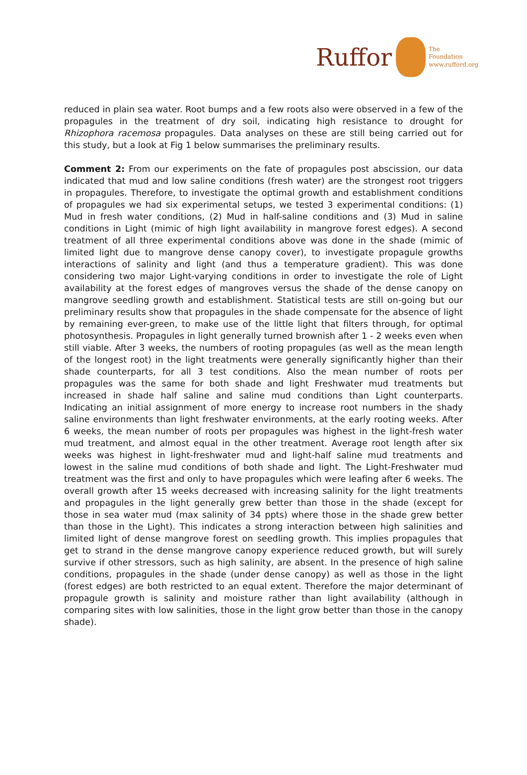Ruffor
The
Foundation
www.rufford.org
reduced in plain sea water. Root bumps and a few roots also were observed in a few of the propagules in the treatment of dry soil, indicating high resistance to drought for Rhizophora racemosa propagules. Data analyses on these are still being carried out for this study, but a look at Fig 1 below summarises the preliminary results.
Comment 2: From our experiments on the fate of propagules post abscission, our data indicated that mud and low saline conditions (fresh water) are the strongest root triggers in propagules. Therefore, to investigate the optimal growth and establishment conditions of propagules we had six experimental setups, we tested 3 experimental conditions: (1) Mud in fresh water conditions, (2) Mud in half-saline conditions and (3) Mud in saline conditions in Light (mimic of high light availability in mangrove forest edges). A second treatment of all three experimental conditions above was done in the shade (mimic of limited light due to mangrove dense canopy cover), to investigate propagule growths interactions of salinity and light (and thus a temperature gradient). This was done considering two major Light-varying conditions in order to investigate the role of Light availability at the forest edges of mangroves versus the shade of the dense canopy on mangrove seedling growth and establishment. Statistical tests are still on-going but our preliminary results show that propagules in the shade compensate for the absence of light by remaining ever-green, to make use of the little light that filters through, for optimal photosynthesis. Propagules in light generally turned brownish after 1 - 2 weeks even when still viable. After 3 weeks, the numbers of rooting propagules (as well as the mean length of the longest root) in the light treatments were generally significantly higher than their shade counterparts, for all 3 test conditions. Also the mean number of roots per propagules was the same for both shade and light Freshwater mud treatments but increased in shade half saline and saline mud conditions than Light counterparts. Indicating an initial assignment of more energy to increase root numbers in the shady saline environments than light freshwater environments, at the early rooting weeks. After 6 weeks, the mean number of roots per propagules was highest in the light-fresh water mud treatment, and almost equal in the other treatment. Average root length after six weeks was highest in light-freshwater mud and light-half saline mud treatments and lowest in the saline mud conditions of both shade and light. The Light-Freshwater mud treatment was the first and only to have propagules which were leafing after 6 weeks. The overall growth after 15 weeks decreased with increasing salinity for the light treatments and propagules in the light generally grew better than those in the shade (except for those in sea water mud (max salinity of 34 ppts) where those in the shade grew better than those in the Light). This indicates a strong interaction between high salinities and limited light of dense mangrove forest on seedling growth. This implies propagules that get to strand in the dense mangrove canopy experience reduced growth, but will surely survive if other stressors, such as high salinity, are absent. In the presence of high saline conditions, propagules in the shade (under dense canopy) as well as those in the light (forest edges) are both restricted to an equal extent. Therefore the major determinant of propagule growth is salinity and moisture rather than light availability (although in comparing sites with low salinities, those in the light grow better than those in the canopy shade).